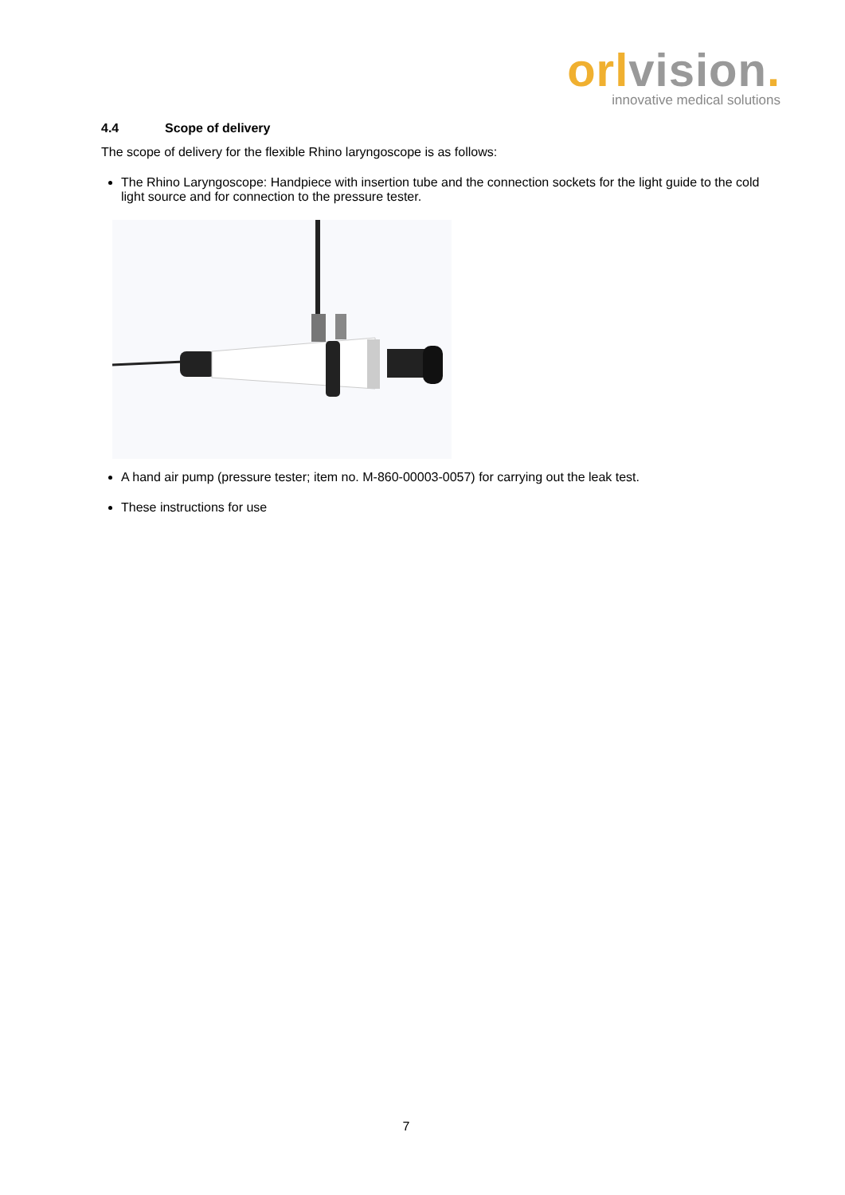orl vision.
innovative medical solutions
4.4 Scope of delivery
The scope of delivery for the flexible Rhino laryngoscope is as follows:
The Rhino Laryngoscope: Handpiece with insertion tube and the connection sockets for the light guide to the cold light source and for connection to the pressure tester.
A hand air pump (pressure tester; item no. M-860-00003-0057) for carrying out the leak test.
These instructions for use
7